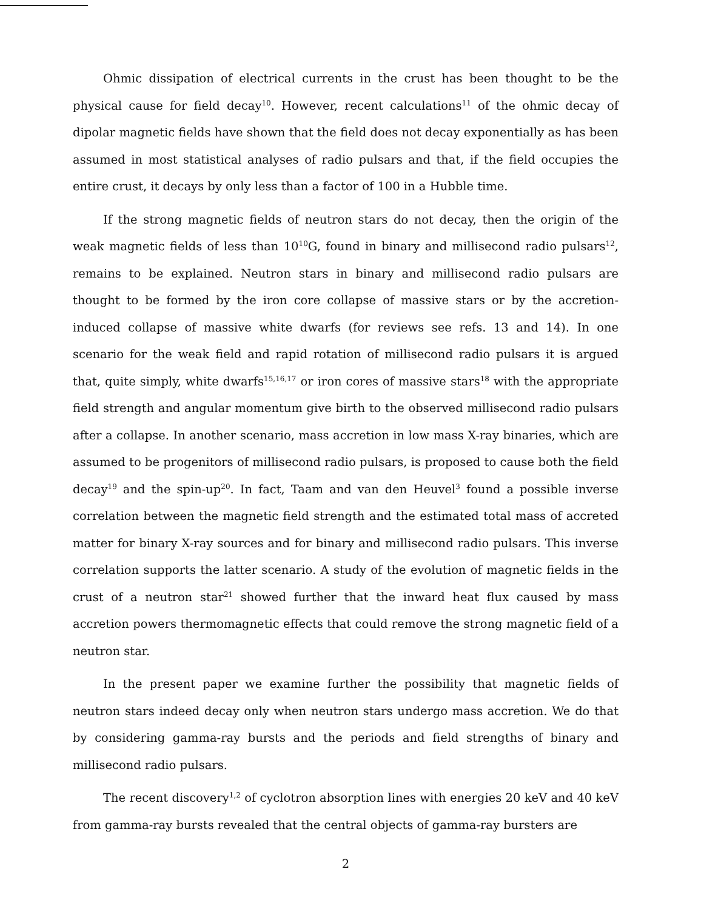Ohmic dissipation of electrical currents in the crust has been thought to be the physical cause for field decay<sup>10</sup>. However, recent calculations<sup>11</sup> of the ohmic decay of dipolar magnetic fields have shown that the field does not decay exponentially as has been assumed in most statistical analyses of radio pulsars and that, if the field occupies the entire crust, it decays by only less than a factor of 100 in a Hubble time.
If the strong magnetic fields of neutron stars do not decay, then the origin of the weak magnetic fields of less than 10<sup>10</sup>G, found in binary and millisecond radio pulsars<sup>12</sup>, remains to be explained. Neutron stars in binary and millisecond radio pulsars are thought to be formed by the iron core collapse of massive stars or by the accretion-induced collapse of massive white dwarfs (for reviews see refs. 13 and 14). In one scenario for the weak field and rapid rotation of millisecond radio pulsars it is argued that, quite simply, white dwarfs<sup>15,16,17</sup> or iron cores of massive stars<sup>18</sup> with the appropriate field strength and angular momentum give birth to the observed millisecond radio pulsars after a collapse. In another scenario, mass accretion in low mass X-ray binaries, which are assumed to be progenitors of millisecond radio pulsars, is proposed to cause both the field decay<sup>19</sup> and the spin-up<sup>20</sup>. In fact, Taam and van den Heuvel<sup>3</sup> found a possible inverse correlation between the magnetic field strength and the estimated total mass of accreted matter for binary X-ray sources and for binary and millisecond radio pulsars. This inverse correlation supports the latter scenario. A study of the evolution of magnetic fields in the crust of a neutron star<sup>21</sup> showed further that the inward heat flux caused by mass accretion powers thermomagnetic effects that could remove the strong magnetic field of a neutron star.
In the present paper we examine further the possibility that magnetic fields of neutron stars indeed decay only when neutron stars undergo mass accretion. We do that by considering gamma-ray bursts and the periods and field strengths of binary and millisecond radio pulsars.
The recent discovery<sup>1,2</sup> of cyclotron absorption lines with energies 20 keV and 40 keV from gamma-ray bursts revealed that the central objects of gamma-ray bursters are
2